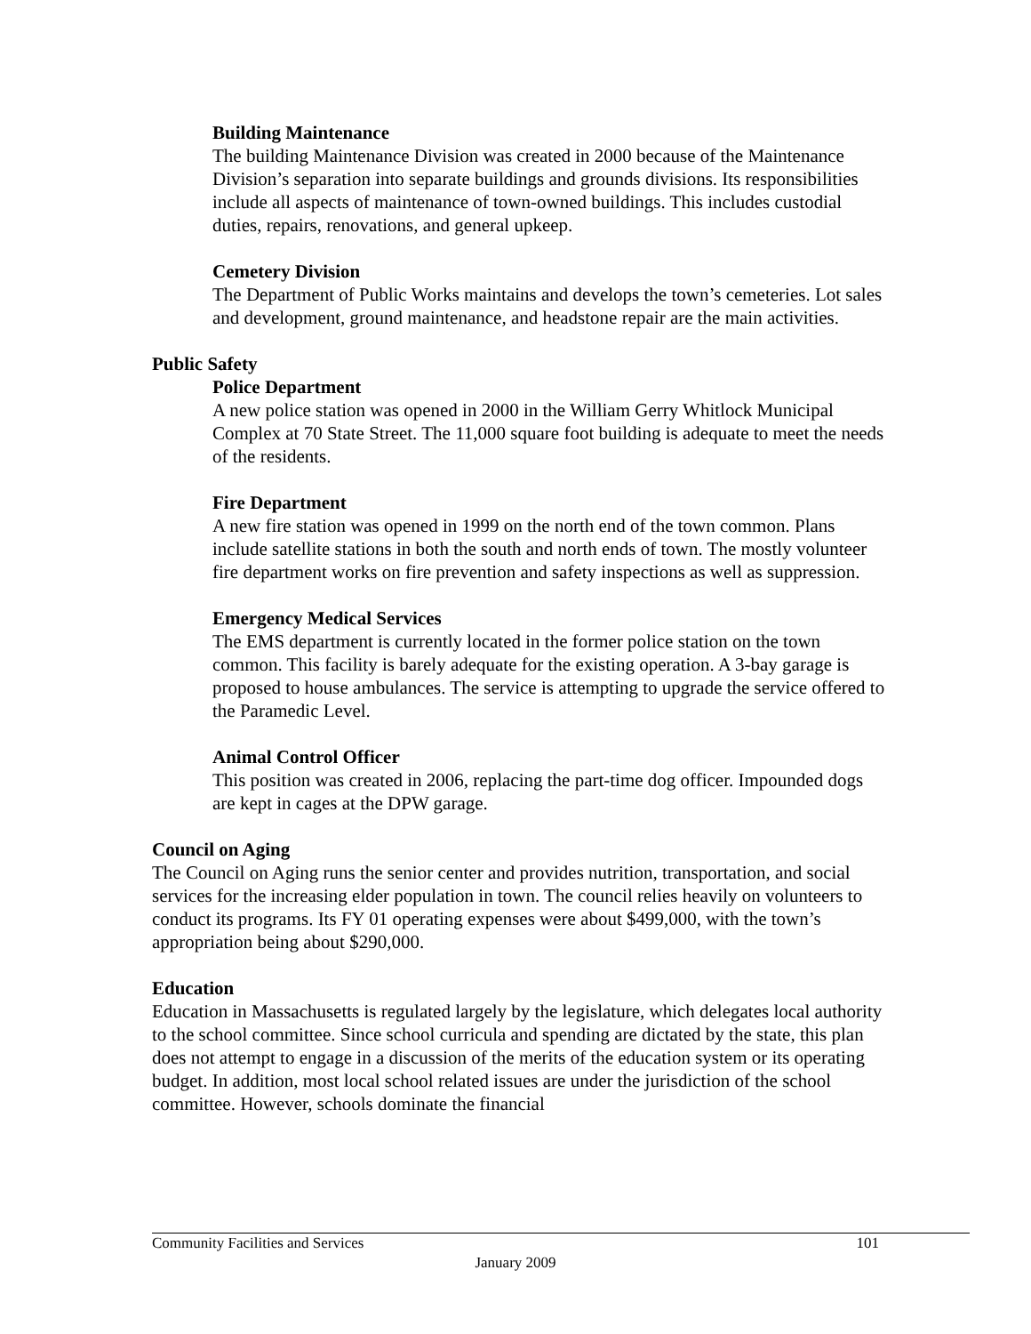Building Maintenance
The building Maintenance Division was created in 2000 because of the Maintenance Division’s separation into separate buildings and grounds divisions. Its responsibilities include all aspects of maintenance of town-owned buildings. This includes custodial duties, repairs, renovations, and general upkeep.
Cemetery Division
The Department of Public Works maintains and develops the town’s cemeteries. Lot sales and development, ground maintenance, and headstone repair are the main activities.
Public Safety
Police Department
A new police station was opened in 2000 in the William Gerry Whitlock Municipal Complex at 70 State Street. The 11,000 square foot building is adequate to meet the needs of the residents.
Fire Department
A new fire station was opened in 1999 on the north end of the town common. Plans include satellite stations in both the south and north ends of town. The mostly volunteer fire department works on fire prevention and safety inspections as well as suppression.
Emergency Medical Services
The EMS department is currently located in the former police station on the town common. This facility is barely adequate for the existing operation. A 3-bay garage is proposed to house ambulances. The service is attempting to upgrade the service offered to the Paramedic Level.
Animal Control Officer
This position was created in 2006, replacing the part-time dog officer. Impounded dogs are kept in cages at the DPW garage.
Council on Aging
The Council on Aging runs the senior center and provides nutrition, transportation, and social services for the increasing elder population in town. The council relies heavily on volunteers to conduct its programs. Its FY 01 operating expenses were about $499,000, with the town’s appropriation being about $290,000.
Education
Education in Massachusetts is regulated largely by the legislature, which delegates local authority to the school committee. Since school curricula and spending are dictated by the state, this plan does not attempt to engage in a discussion of the merits of the education system or its operating budget. In addition, most local school related issues are under the jurisdiction of the school committee. However, schools dominate the financial
Community Facilities and Services 101
January 2009